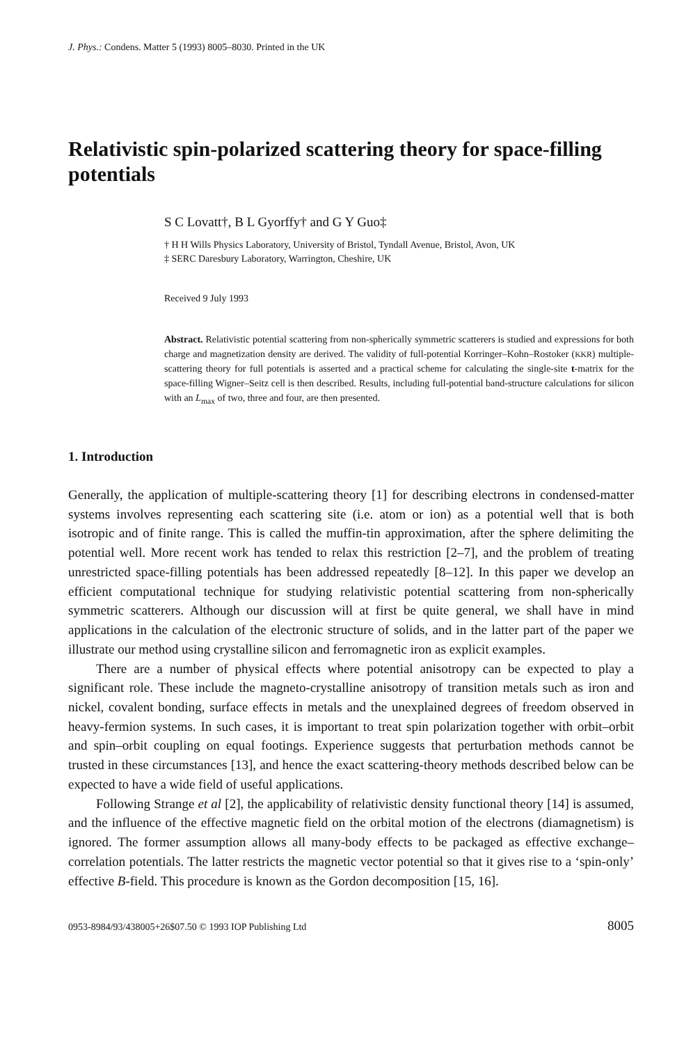J. Phys.: Condens. Matter 5 (1993) 8005–8030. Printed in the UK
Relativistic spin-polarized scattering theory for space-filling potentials
S C Lovatt†, B L Gyorffy† and G Y Guo‡
† H H Wills Physics Laboratory, University of Bristol, Tyndall Avenue, Bristol, Avon, UK
‡ SERC Daresbury Laboratory, Warrington, Cheshire, UK
Received 9 July 1993
Abstract. Relativistic potential scattering from non-spherically symmetric scatterers is studied and expressions for both charge and magnetization density are derived. The validity of full-potential Korringer–Kohn–Rostoker (KKR) multiple-scattering theory for full potentials is asserted and a practical scheme for calculating the single-site t-matrix for the space-filling Wigner–Seitz cell is then described. Results, including full-potential band-structure calculations for silicon with an L<sub>max</sub> of two, three and four, are then presented.
1. Introduction
Generally, the application of multiple-scattering theory [1] for describing electrons in condensed-matter systems involves representing each scattering site (i.e. atom or ion) as a potential well that is both isotropic and of finite range. This is called the muffin-tin approximation, after the sphere delimiting the potential well. More recent work has tended to relax this restriction [2–7], and the problem of treating unrestricted space-filling potentials has been addressed repeatedly [8–12]. In this paper we develop an efficient computational technique for studying relativistic potential scattering from non-spherically symmetric scatterers. Although our discussion will at first be quite general, we shall have in mind applications in the calculation of the electronic structure of solids, and in the latter part of the paper we illustrate our method using crystalline silicon and ferromagnetic iron as explicit examples.
There are a number of physical effects where potential anisotropy can be expected to play a significant role. These include the magneto-crystalline anisotropy of transition metals such as iron and nickel, covalent bonding, surface effects in metals and the unexplained degrees of freedom observed in heavy-fermion systems. In such cases, it is important to treat spin polarization together with orbit–orbit and spin–orbit coupling on equal footings. Experience suggests that perturbation methods cannot be trusted in these circumstances [13], and hence the exact scattering-theory methods described below can be expected to have a wide field of useful applications.
Following Strange et al [2], the applicability of relativistic density functional theory [14] is assumed, and the influence of the effective magnetic field on the orbital motion of the electrons (diamagnetism) is ignored. The former assumption allows all many-body effects to be packaged as effective exchange–correlation potentials. The latter restricts the magnetic vector potential so that it gives rise to a ‘spin-only’ effective B-field. This procedure is known as the Gordon decomposition [15, 16].
0953-8984/93/438005+26$07.50 © 1993 IOP Publishing Ltd 8005